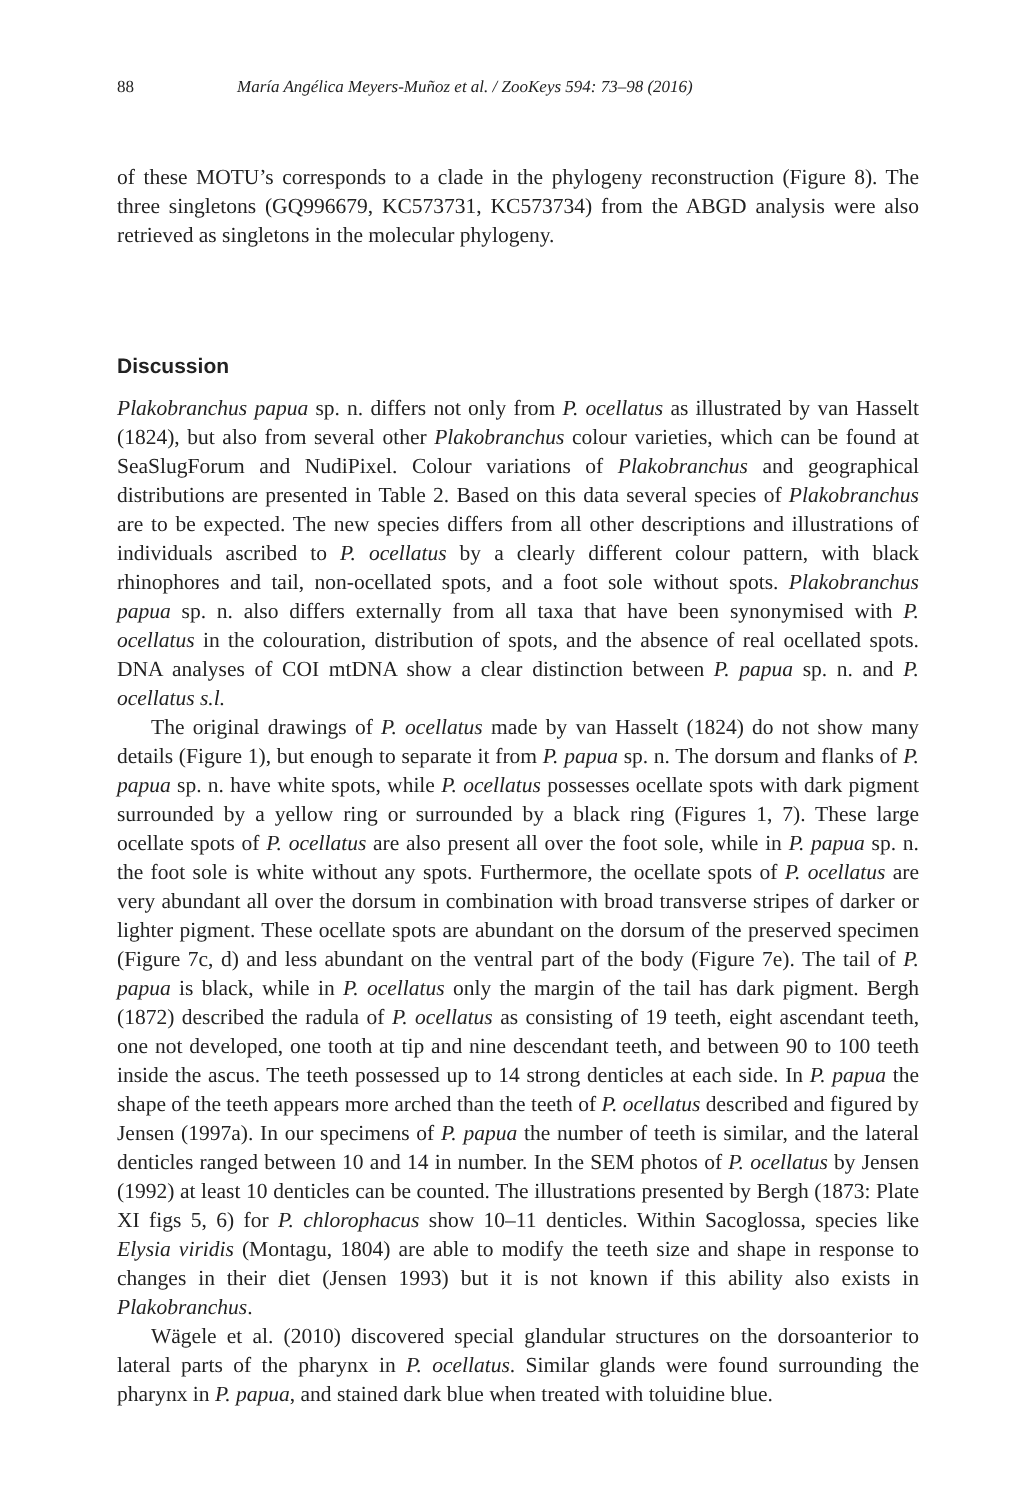88 María Angélica Meyers-Muñoz et al. / ZooKeys 594: 73–98 (2016)
of these MOTU’s corresponds to a clade in the phylogeny reconstruction (Figure 8). The three singletons (GQ996679, KC573731, KC573734) from the ABGD analysis were also retrieved as singletons in the molecular phylogeny.
Discussion
Plakobranchus papua sp. n. differs not only from P. ocellatus as illustrated by van Hasselt (1824), but also from several other Plakobranchus colour varieties, which can be found at SeaSlugForum and NudiPixel. Colour variations of Plakobranchus and geographical distributions are presented in Table 2. Based on this data several species of Plakobranchus are to be expected. The new species differs from all other descriptions and illustrations of individuals ascribed to P. ocellatus by a clearly different colour pattern, with black rhinophores and tail, non-ocellated spots, and a foot sole without spots. Plakobranchus papua sp. n. also differs externally from all taxa that have been synonymised with P. ocellatus in the colouration, distribution of spots, and the absence of real ocellated spots. DNA analyses of COI mtDNA show a clear distinction between P. papua sp. n. and P. ocellatus s.l.
The original drawings of P. ocellatus made by van Hasselt (1824) do not show many details (Figure 1), but enough to separate it from P. papua sp. n. The dorsum and flanks of P. papua sp. n. have white spots, while P. ocellatus possesses ocellate spots with dark pigment surrounded by a yellow ring or surrounded by a black ring (Figures 1, 7). These large ocellate spots of P. ocellatus are also present all over the foot sole, while in P. papua sp. n. the foot sole is white without any spots. Furthermore, the ocellate spots of P. ocellatus are very abundant all over the dorsum in combination with broad transverse stripes of darker or lighter pigment. These ocellate spots are abundant on the dorsum of the preserved specimen (Figure 7c, d) and less abundant on the ventral part of the body (Figure 7e). The tail of P. papua is black, while in P. ocellatus only the margin of the tail has dark pigment. Bergh (1872) described the radula of P. ocellatus as consisting of 19 teeth, eight ascendant teeth, one not developed, one tooth at tip and nine descendant teeth, and between 90 to 100 teeth inside the ascus. The teeth possessed up to 14 strong denticles at each side. In P. papua the shape of the teeth appears more arched than the teeth of P. ocellatus described and figured by Jensen (1997a). In our specimens of P. papua the number of teeth is similar, and the lateral denticles ranged between 10 and 14 in number. In the SEM photos of P. ocellatus by Jensen (1992) at least 10 denticles can be counted. The illustrations presented by Bergh (1873: Plate XI figs 5, 6) for P. chlorophacus show 10–11 denticles. Within Sacoglossa, species like Elysia viridis (Montagu, 1804) are able to modify the teeth size and shape in response to changes in their diet (Jensen 1993) but it is not known if this ability also exists in Plakobranchus.
Wägele et al. (2010) discovered special glandular structures on the dorsoanterior to lateral parts of the pharynx in P. ocellatus. Similar glands were found surrounding the pharynx in P. papua, and stained dark blue when treated with toluidine blue.